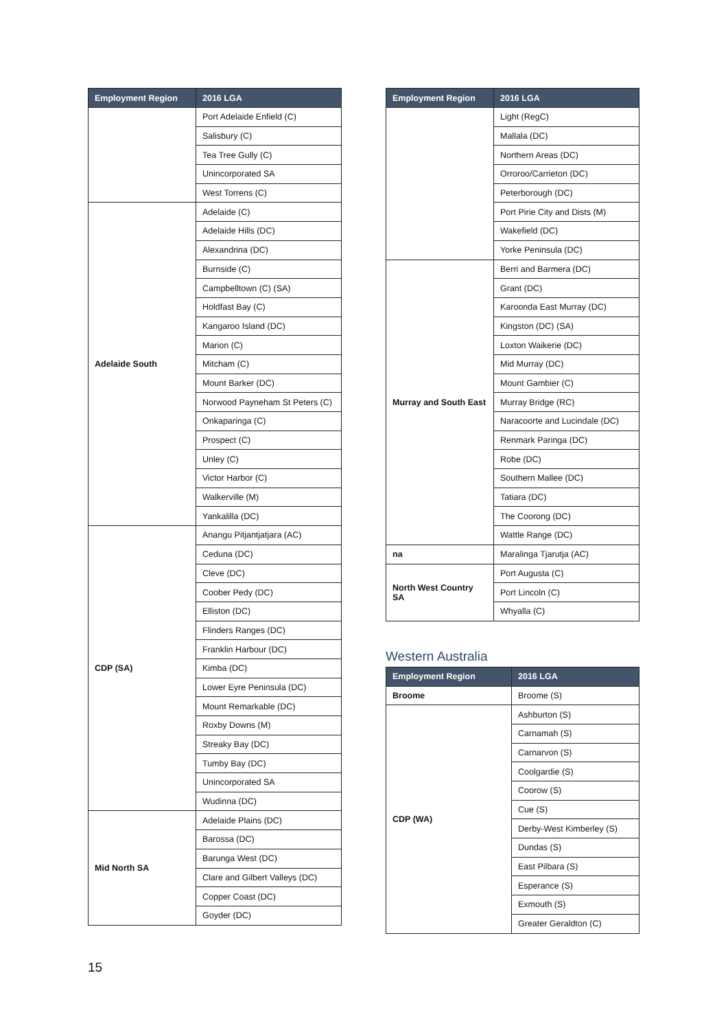| Employment Region | 2016 LGA |
| --- | --- |
| | Port Adelaide Enfield (C) |
| | Salisbury (C) |
| | Tea Tree Gully (C) |
| | Unincorporated SA |
| | West Torrens (C) |
| Adelaide South | Adelaide (C) |
| | Adelaide Hills (DC) |
| | Alexandrina (DC) |
| | Burnside (C) |
| | Campbelltown (C) (SA) |
| | Holdfast Bay (C) |
| | Kangaroo Island (DC) |
| | Marion (C) |
| | Mitcham (C) |
| | Mount Barker (DC) |
| | Norwood Payneham St Peters (C) |
| | Onkaparinga (C) |
| | Prospect (C) |
| | Unley (C) |
| | Victor Harbor (C) |
| | Walkerville (M) |
| | Yankalilla (DC) |
| CDP (SA) | Anangu Pitjantjatjara (AC) |
| | Ceduna (DC) |
| | Cleve (DC) |
| | Coober Pedy (DC) |
| | Elliston (DC) |
| | Flinders Ranges (DC) |
| | Franklin Harbour (DC) |
| | Kimba (DC) |
| | Lower Eyre Peninsula (DC) |
| | Mount Remarkable (DC) |
| | Roxby Downs (M) |
| | Streaky Bay (DC) |
| | Tumby Bay (DC) |
| | Unincorporated SA |
| | Wudinna (DC) |
| Mid North SA | Adelaide Plains (DC) |
| | Barossa (DC) |
| | Barunga West (DC) |
| | Clare and Gilbert Valleys (DC) |
| | Copper Coast (DC) |
| | Goyder (DC) |
| Employment Region | 2016 LGA |
| --- | --- |
| | Light (RegC) |
| | Mallala (DC) |
| | Northern Areas (DC) |
| | Orroroo/Carrieton (DC) |
| | Peterborough (DC) |
| | Port Pirie City and Dists (M) |
| | Wakefield (DC) |
| | Yorke Peninsula (DC) |
| Murray and South East | Berri and Barmera (DC) |
| | Grant (DC) |
| | Karoonda East Murray (DC) |
| | Kingston (DC) (SA) |
| | Loxton Waikerie (DC) |
| | Mid Murray (DC) |
| | Mount Gambier (C) |
| | Murray Bridge (RC) |
| | Naracoorte and Lucindale (DC) |
| | Renmark Paringa (DC) |
| | Robe (DC) |
| | Southern Mallee (DC) |
| | Tatiara (DC) |
| | The Coorong (DC) |
| | Wattle Range (DC) |
| na | Maralinga Tjarutja (AC) |
| North West Country SA | Port Augusta (C) |
| | Port Lincoln (C) |
| | Whyalla (C) |
Western Australia
| Employment Region | 2016 LGA |
| --- | --- |
| Broome | Broome (S) |
| CDP (WA) | Ashburton (S) |
| | Carnamah (S) |
| | Carnarvon (S) |
| | Coolgardie (S) |
| | Coorow (S) |
| | Cue (S) |
| | Derby-West Kimberley (S) |
| | Dundas (S) |
| | East Pilbara (S) |
| | Esperance (S) |
| | Exmouth (S) |
| | Greater Geraldton (C) |
15